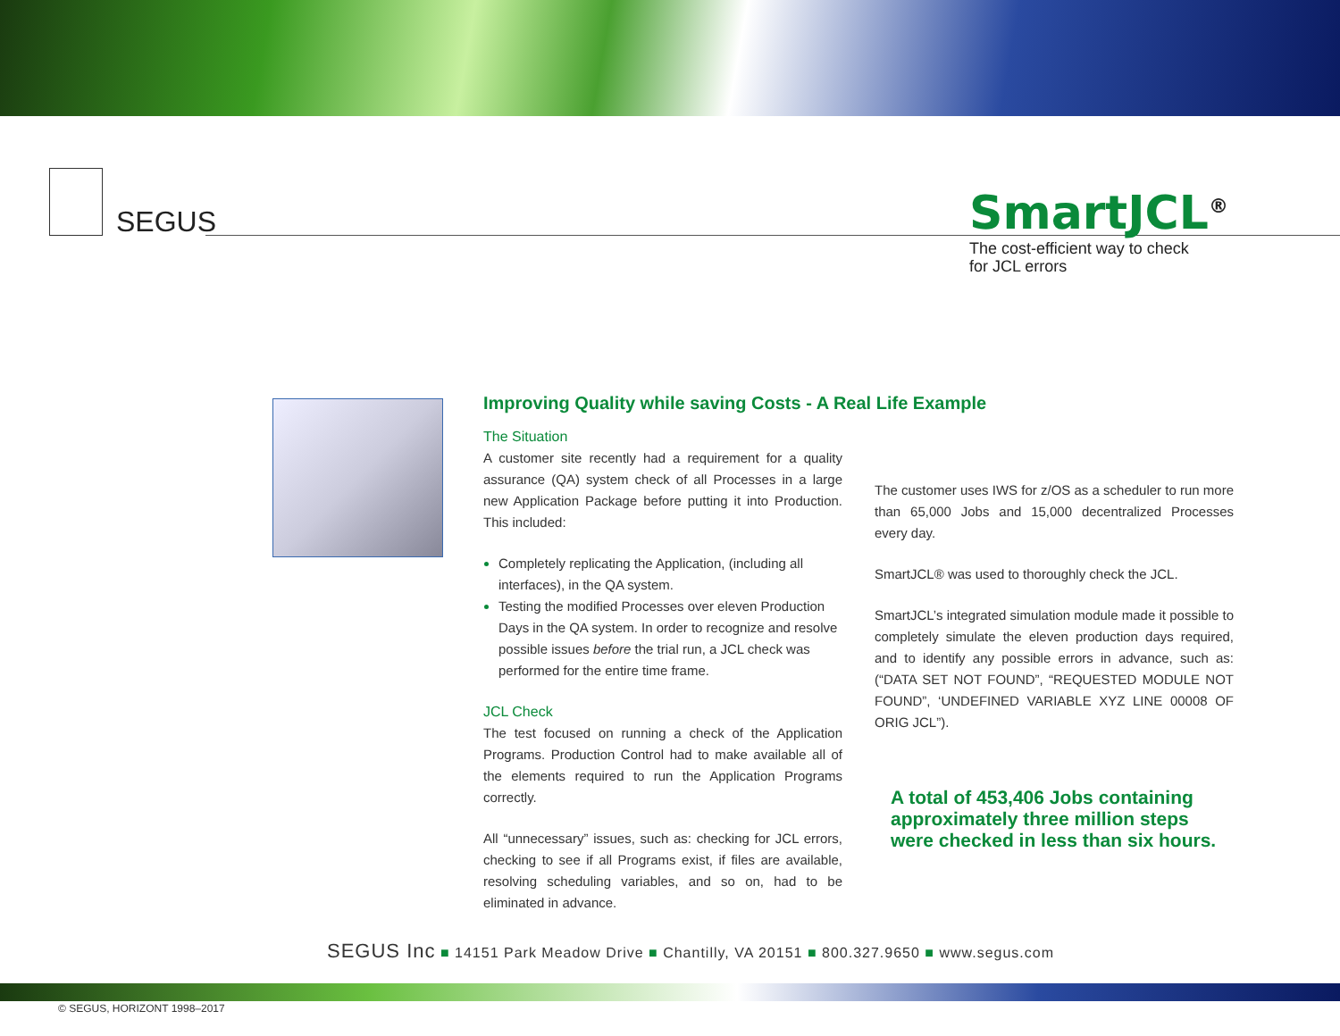SEGUS SmartJCL<sup>®</sup>
The cost-efficient way to check
for JCL errors
Improving Quality while saving Costs - A Real Life Example
The Situation
A customer site recently had a requirement for a quality assurance (QA) system check of all Processes in a large new Application Package before putting it into Production. This included:
Completely replicating the Application, (including all interfaces), in the QA system.
Testing the modified Processes over eleven Production Days in the QA system. In order to recognize and resolve possible issues before the trial run, a JCL check was performed for the entire time frame.
JCL Check
The test focused on running a check of the Application Programs. Production Control had to make available all of the elements required to run the Application Programs correctly.
All “unnecessary” issues, such as: checking for JCL errors, checking to see if all Programs exist, if files are available, resolving scheduling variables, and so on, had to be eliminated in advance.
The customer uses IWS for z/OS as a scheduler to run more than 65,000 Jobs and 15,000 decentralized Processes every day.
SmartJCL® was used to thoroughly check the JCL.
SmartJCL’s integrated simulation module made it possible to completely simulate the eleven production days required, and to identify any possible errors in advance, such as: (“DATA SET NOT FOUND”, “REQUESTED MODULE NOT FOUND”, ‘UNDEFINED VARIABLE XYZ LINE 00008 OF ORIG JCL”).
A total of 453,406 Jobs containing approximately three million steps were checked in less than six hours.
SEGUS Inc ■ 14151 Park Meadow Drive ■ Chantilly, VA 20151 ■ 800.327.9650 ■ www.segus.com
© SEGUS, HORIZONT 1998–2017